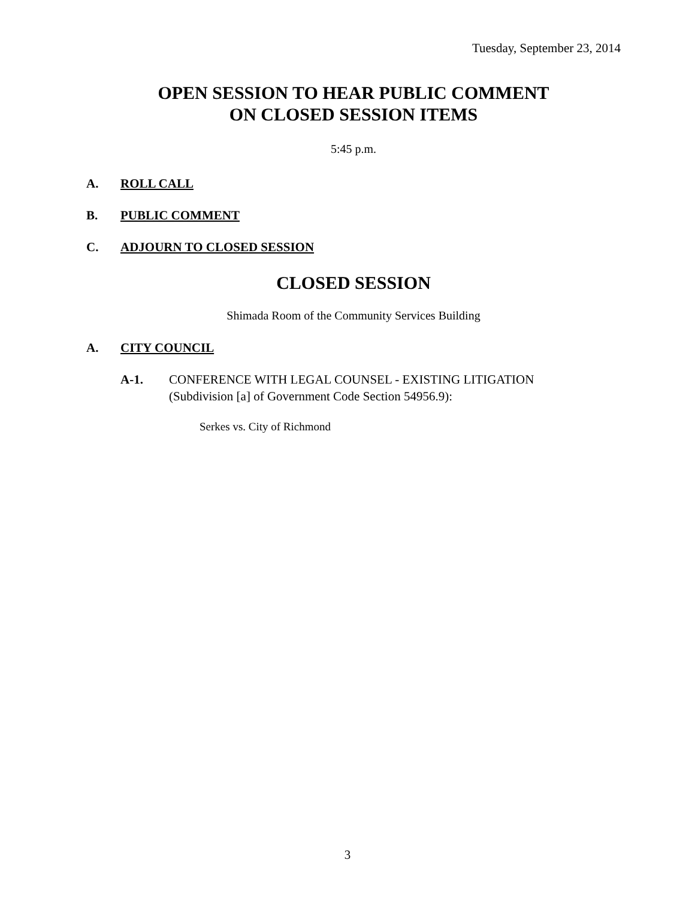Tuesday, September 23, 2014
OPEN SESSION TO HEAR PUBLIC COMMENT
ON CLOSED SESSION ITEMS
5:45 p.m.
A. ROLL CALL
B. PUBLIC COMMENT
C. ADJOURN TO CLOSED SESSION
CLOSED SESSION
Shimada Room of the Community Services Building
A. CITY COUNCIL
A-1. CONFERENCE WITH LEGAL COUNSEL - EXISTING LITIGATION
(Subdivision [a] of Government Code Section 54956.9):
Serkes vs. City of Richmond
3